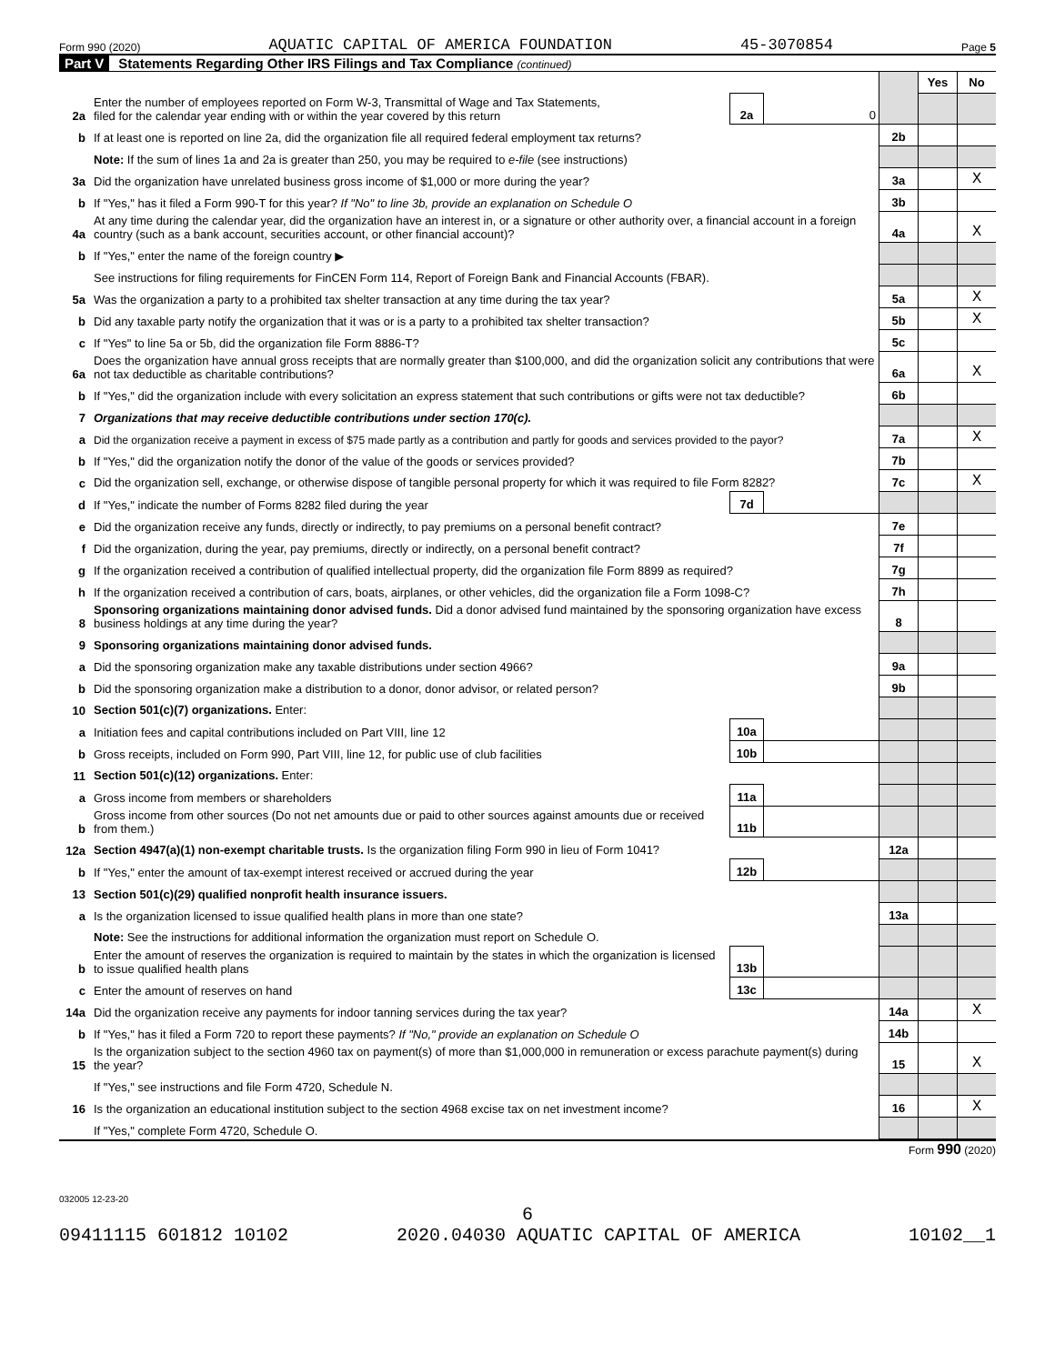Form 990 (2020) AQUATIC CAPITAL OF AMERICA FOUNDATION 45-3070854 Page 5
Part V Statements Regarding Other IRS Filings and Tax Compliance (continued)
| | | | | | Yes | No |
| 2a | Enter the number of employees reported on Form W-3, Transmittal of Wage and Tax Statements, filed for the calendar year ending with or within the year covered by this return | 2a | 0 | | | |
| b | If at least one is reported on line 2a, did the organization file all required federal employment tax returns? | | | 2b | | |
| | Note: If the sum of lines 1a and 2a is greater than 250, you may be required to e-file (see instructions) | | | | | |
| 3a | Did the organization have unrelated business gross income of $1,000 or more during the year? | | | 3a | | X |
| b | If "Yes," has it filed a Form 990-T for this year? If "No" to line 3b, provide an explanation on Schedule O | | | 3b | | |
| 4a | At any time during the calendar year, did the organization have an interest in, or a signature or other authority over, a financial account in a foreign country (such as a bank account, securities account, or other financial account)? | | | 4a | | X |
| b | If "Yes," enter the name of the foreign country ▶ | | | | | |
| | See instructions for filing requirements for FinCEN Form 114, Report of Foreign Bank and Financial Accounts (FBAR). | | | | | |
| 5a | Was the organization a party to a prohibited tax shelter transaction at any time during the tax year? | | | 5a | | X |
| b | Did any taxable party notify the organization that it was or is a party to a prohibited tax shelter transaction? | | | 5b | | X |
| c | If "Yes" to line 5a or 5b, did the organization file Form 8886-T? | | | 5c | | |
| 6a | Does the organization have annual gross receipts that are normally greater than $100,000, and did the organization solicit any contributions that were not tax deductible as charitable contributions? | | | 6a | | X |
| b | If "Yes," did the organization include with every solicitation an express statement that such contributions or gifts were not tax deductible? | | | 6b | | |
| 7 | Organizations that may receive deductible contributions under section 170(c). | | | | | |
| a | Did the organization receive a payment in excess of $75 made partly as a contribution and partly for goods and services provided to the payor? | | | 7a | | X |
| b | If "Yes," did the organization notify the donor of the value of the goods or services provided? | | | 7b | | |
| c | Did the organization sell, exchange, or otherwise dispose of tangible personal property for which it was required to file Form 8282? | | | 7c | | X |
| d | If "Yes," indicate the number of Forms 8282 filed during the year | 7d | | | | |
| e | Did the organization receive any funds, directly or indirectly, to pay premiums on a personal benefit contract? | | | 7e | | |
| f | Did the organization, during the year, pay premiums, directly or indirectly, on a personal benefit contract? | | | 7f | | |
| g | If the organization received a contribution of qualified intellectual property, did the organization file Form 8899 as required? | | | 7g | | |
| h | If the organization received a contribution of cars, boats, airplanes, or other vehicles, did the organization file a Form 1098-C? | | | 7h | | |
| 8 | Sponsoring organizations maintaining donor advised funds. Did a donor advised fund maintained by the sponsoring organization have excess business holdings at any time during the year? | | | 8 | | |
| 9 | Sponsoring organizations maintaining donor advised funds. | | | | | |
| a | Did the sponsoring organization make any taxable distributions under section 4966? | | | 9a | | |
| b | Did the sponsoring organization make a distribution to a donor, donor advisor, or related person? | | | 9b | | |
| 10 | Section 501(c)(7) organizations. Enter: | | | | | |
| a | Initiation fees and capital contributions included on Part VIII, line 12 | 10a | | | | |
| b | Gross receipts, included on Form 990, Part VIII, line 12, for public use of club facilities | 10b | | | | |
| 11 | Section 501(c)(12) organizations. Enter: | | | | | |
| a | Gross income from members or shareholders | 11a | | | | |
| b | Gross income from other sources (Do not net amounts due or paid to other sources against amounts due or received from them.) | 11b | | | | |
| 12a | Section 4947(a)(1) non-exempt charitable trusts. Is the organization filing Form 990 in lieu of Form 1041? | | | 12a | | |
| b | If "Yes," enter the amount of tax-exempt interest received or accrued during the year | 12b | | | | |
| 13 | Section 501(c)(29) qualified nonprofit health insurance issuers. | | | | | |
| a | Is the organization licensed to issue qualified health plans in more than one state? | | | 13a | | |
| | Note: See the instructions for additional information the organization must report on Schedule O. | | | | | |
| b | Enter the amount of reserves the organization is required to maintain by the states in which the organization is licensed to issue qualified health plans | 13b | | | | |
| c | Enter the amount of reserves on hand | 13c | | | | |
| 14a | Did the organization receive any payments for indoor tanning services during the tax year? | | | 14a | | X |
| b | If "Yes," has it filed a Form 720 to report these payments? If "No," provide an explanation on Schedule O | | | 14b | | |
| 15 | Is the organization subject to the section 4960 tax on payment(s) of more than $1,000,000 in remuneration or excess parachute payment(s) during the year? | | | 15 | | X |
| | If "Yes," see instructions and file Form 4720, Schedule N. | | | | | |
| 16 | Is the organization an educational institution subject to the section 4968 excise tax on net investment income? | | | 16 | | X |
| | If "Yes," complete Form 4720, Schedule O. | | | | | |
Form 990 (2020)
032005 12-23-20
6
09411115 601812 10102 2020.04030 AQUATIC CAPITAL OF AMERICA 10102__1